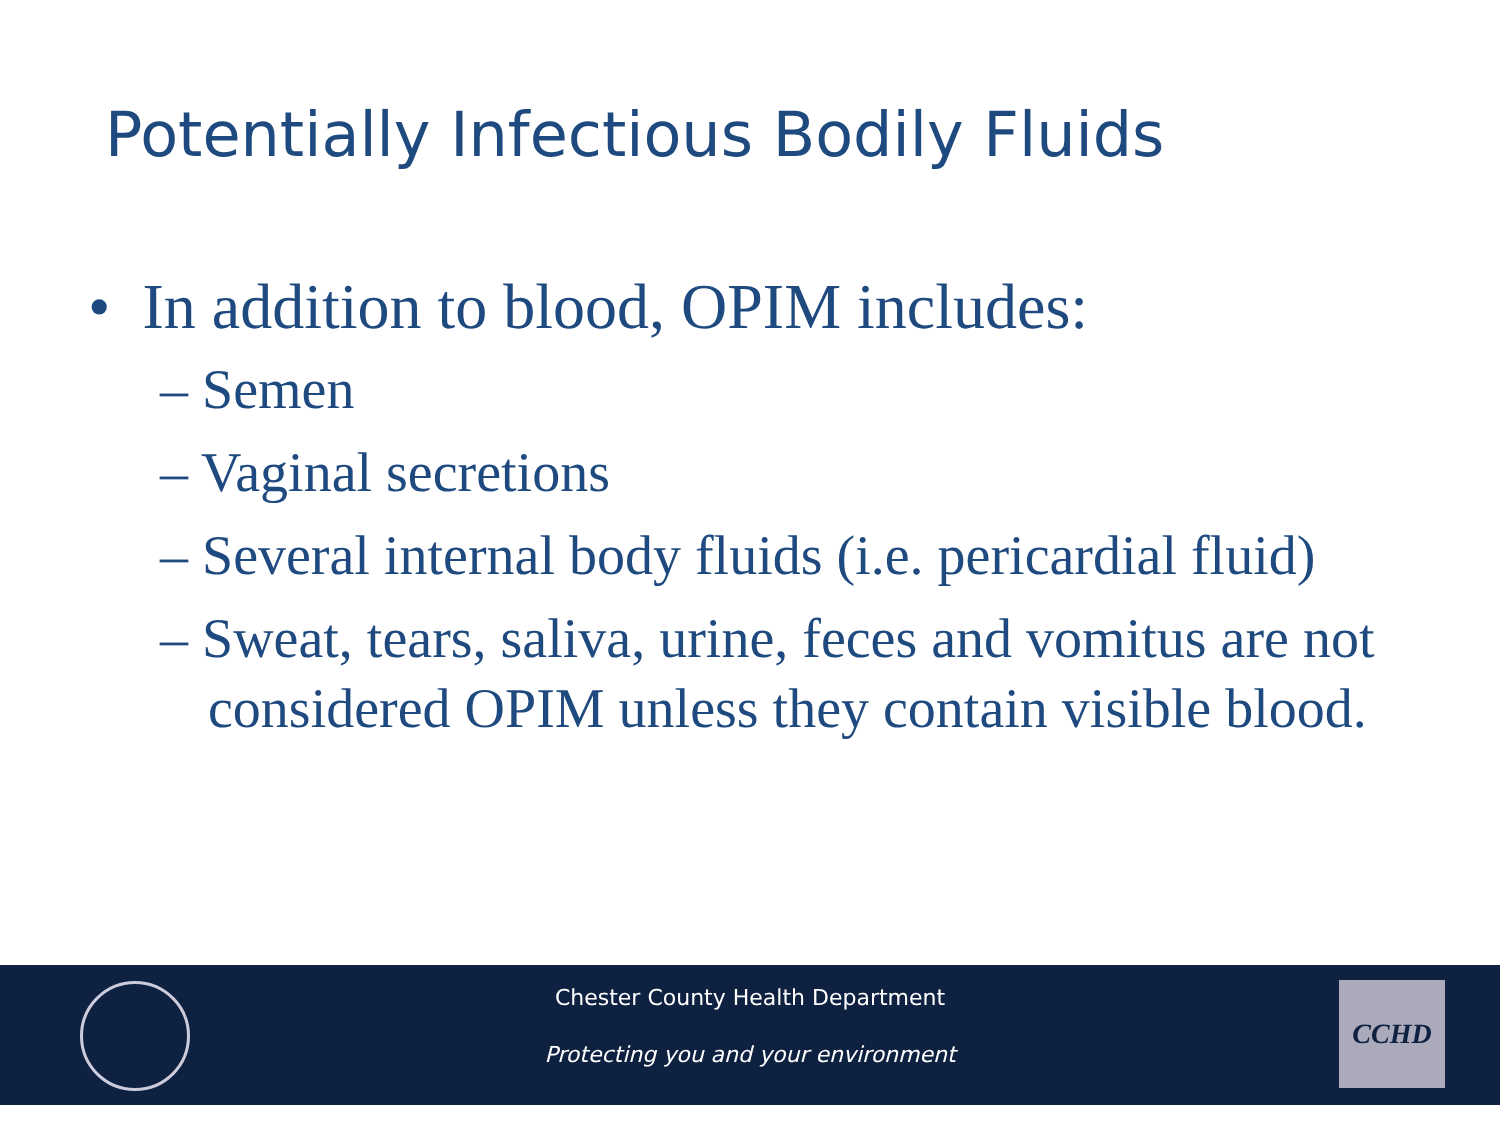Potentially Infectious Bodily Fluids
• In addition to blood, OPIM includes:
– Semen
– Vaginal secretions
– Several internal body fluids (i.e. pericardial fluid)
– Sweat, tears, saliva, urine, feces and vomitus are not considered OPIM unless they contain visible blood.
Chester County Health Department
Protecting you and your environment
CCHD